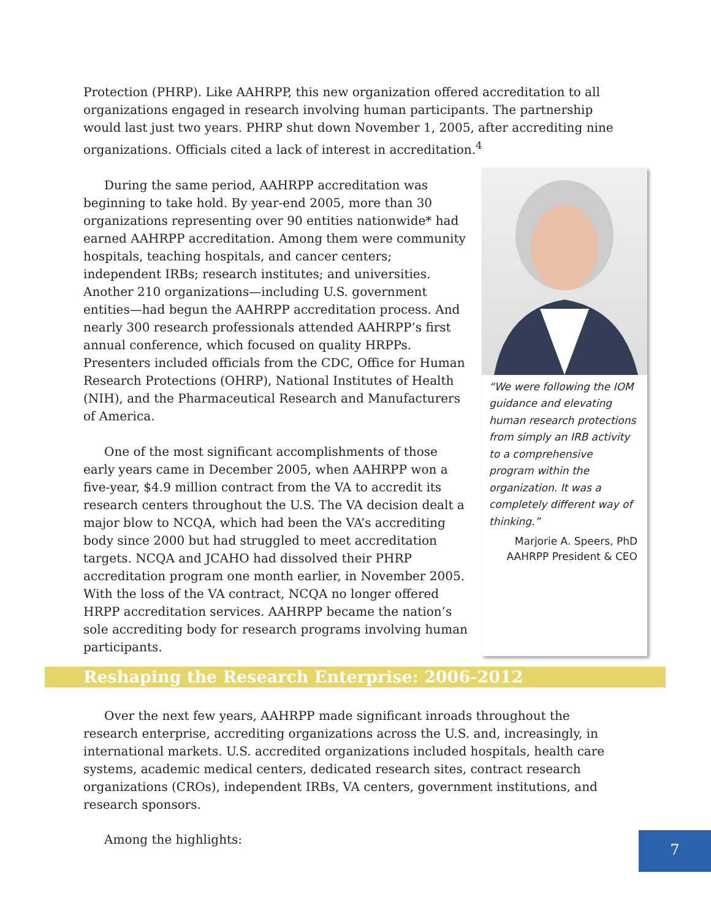Protection (PHRP). Like AAHRPP, this new organization offered accreditation to all organizations engaged in research involving human participants. The partnership would last just two years. PHRP shut down November 1, 2005, after accrediting nine organizations. Officials cited a lack of interest in accreditation.<sup>4</sup>
During the same period, AAHRPP accreditation was beginning to take hold. By year-end 2005, more than 30 organizations representing over 90 entities nationwide* had earned AAHRPP accreditation. Among them were community hospitals, teaching hospitals, and cancer centers; independent IRBs; research institutes; and universities. Another 210 organizations—including U.S. government entities—had begun the AAHRPP accreditation process. And nearly 300 research professionals attended AAHRPP’s first annual conference, which focused on quality HRPPs. Presenters included officials from the CDC, Office for Human Research Protections (OHRP), National Institutes of Health (NIH), and the Pharmaceutical Research and Manufacturers of America.
One of the most significant accomplishments of those early years came in December 2005, when AAHRPP won a five-year, $4.9 million contract from the VA to accredit its research centers throughout the U.S. The VA decision dealt a major blow to NCQA, which had been the VA’s accrediting body since 2000 but had struggled to meet accreditation targets. NCQA and JCAHO had dissolved their PHRP accreditation program one month earlier, in November 2005. With the loss of the VA contract, NCQA no longer offered HRPP accreditation services. AAHRPP became the nation’s sole accrediting body for research programs involving human participants.
“We were following the IOM guidance and elevating human research protections from simply an IRB activity to a comprehensive program within the organization. It was a completely different way of thinking.”
Marjorie A. Speers, PhD
AAHRPP President & CEO
Reshaping the Research Enterprise: 2006-2012
Over the next few years, AAHRPP made significant inroads throughout the research enterprise, accrediting organizations across the U.S. and, increasingly, in international markets. U.S. accredited organizations included hospitals, health care systems, academic medical centers, dedicated research sites, contract research organizations (CROs), independent IRBs, VA centers, government institutions, and research sponsors.
Among the highlights:
7